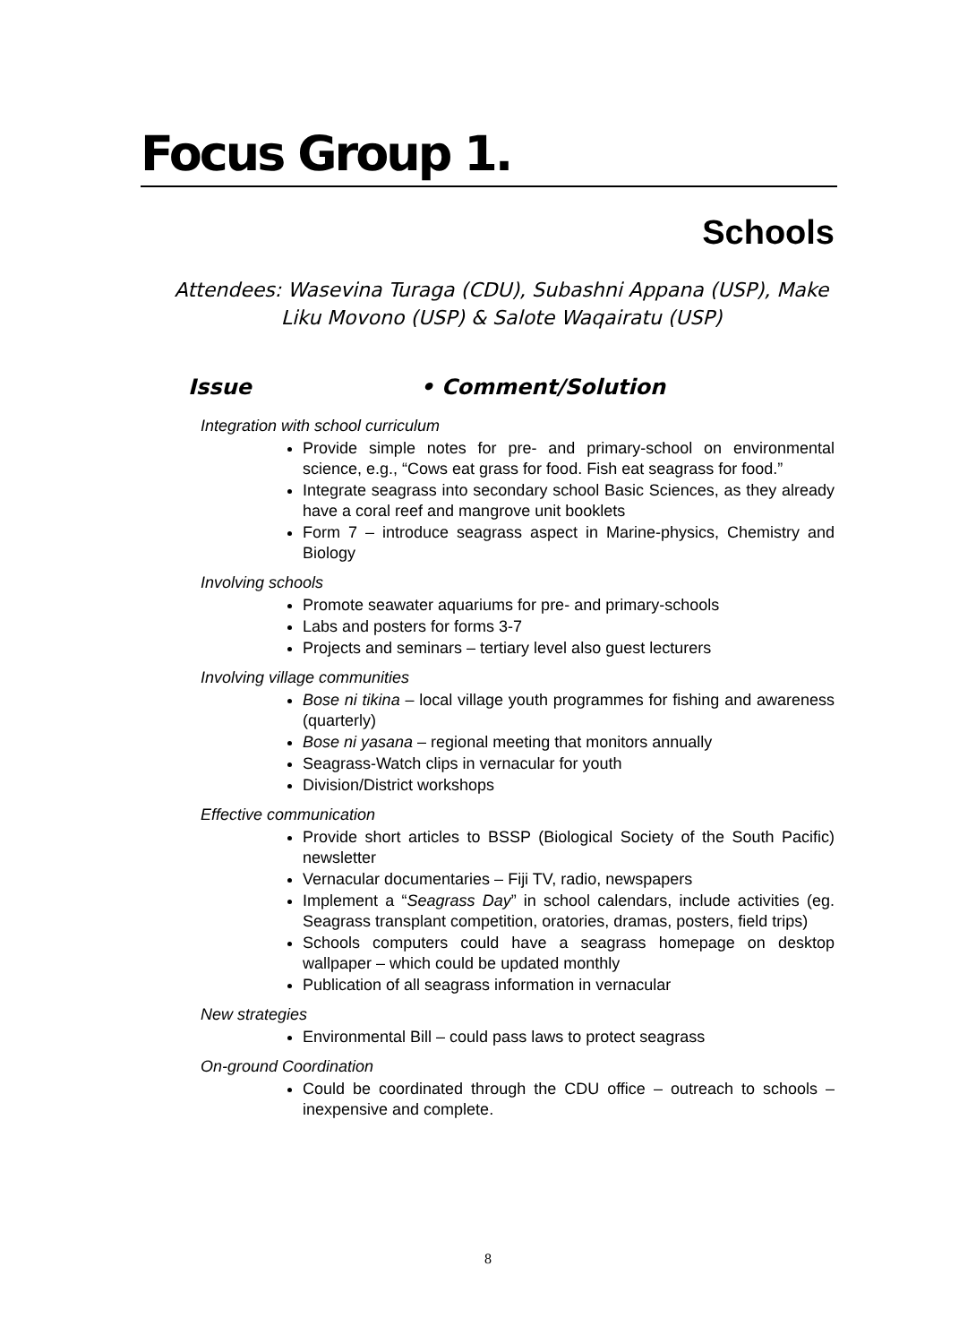Focus Group 1.
Schools
Attendees: Wasevina Turaga (CDU), Subashni Appana (USP), Make Liku Movono (USP) & Salote Waqairatu (USP)
Issue • Comment/Solution
Integration with school curriculum
Provide simple notes for pre- and primary-school on environmental science, e.g., “Cows eat grass for food. Fish eat seagrass for food.”
Integrate seagrass into secondary school Basic Sciences, as they already have a coral reef and mangrove unit booklets
Form 7 – introduce seagrass aspect in Marine-physics, Chemistry and Biology
Involving schools
Promote seawater aquariums for pre- and primary-schools
Labs and posters for forms 3-7
Projects and seminars – tertiary level also guest lecturers
Involving village communities
Bose ni tikina – local village youth programmes for fishing and awareness (quarterly)
Bose ni yasana – regional meeting that monitors annually
Seagrass-Watch clips in vernacular for youth
Division/District workshops
Effective communication
Provide short articles to BSSP (Biological Society of the South Pacific) newsletter
Vernacular documentaries – Fiji TV, radio, newspapers
Implement a “Seagrass Day” in school calendars, include activities (eg. Seagrass transplant competition, oratories, dramas, posters, field trips)
Schools computers could have a seagrass homepage on desktop wallpaper – which could be updated monthly
Publication of all seagrass information in vernacular
New strategies
Environmental Bill – could pass laws to protect seagrass
On-ground Coordination
Could be coordinated through the CDU office – outreach to schools – inexpensive and complete.
8